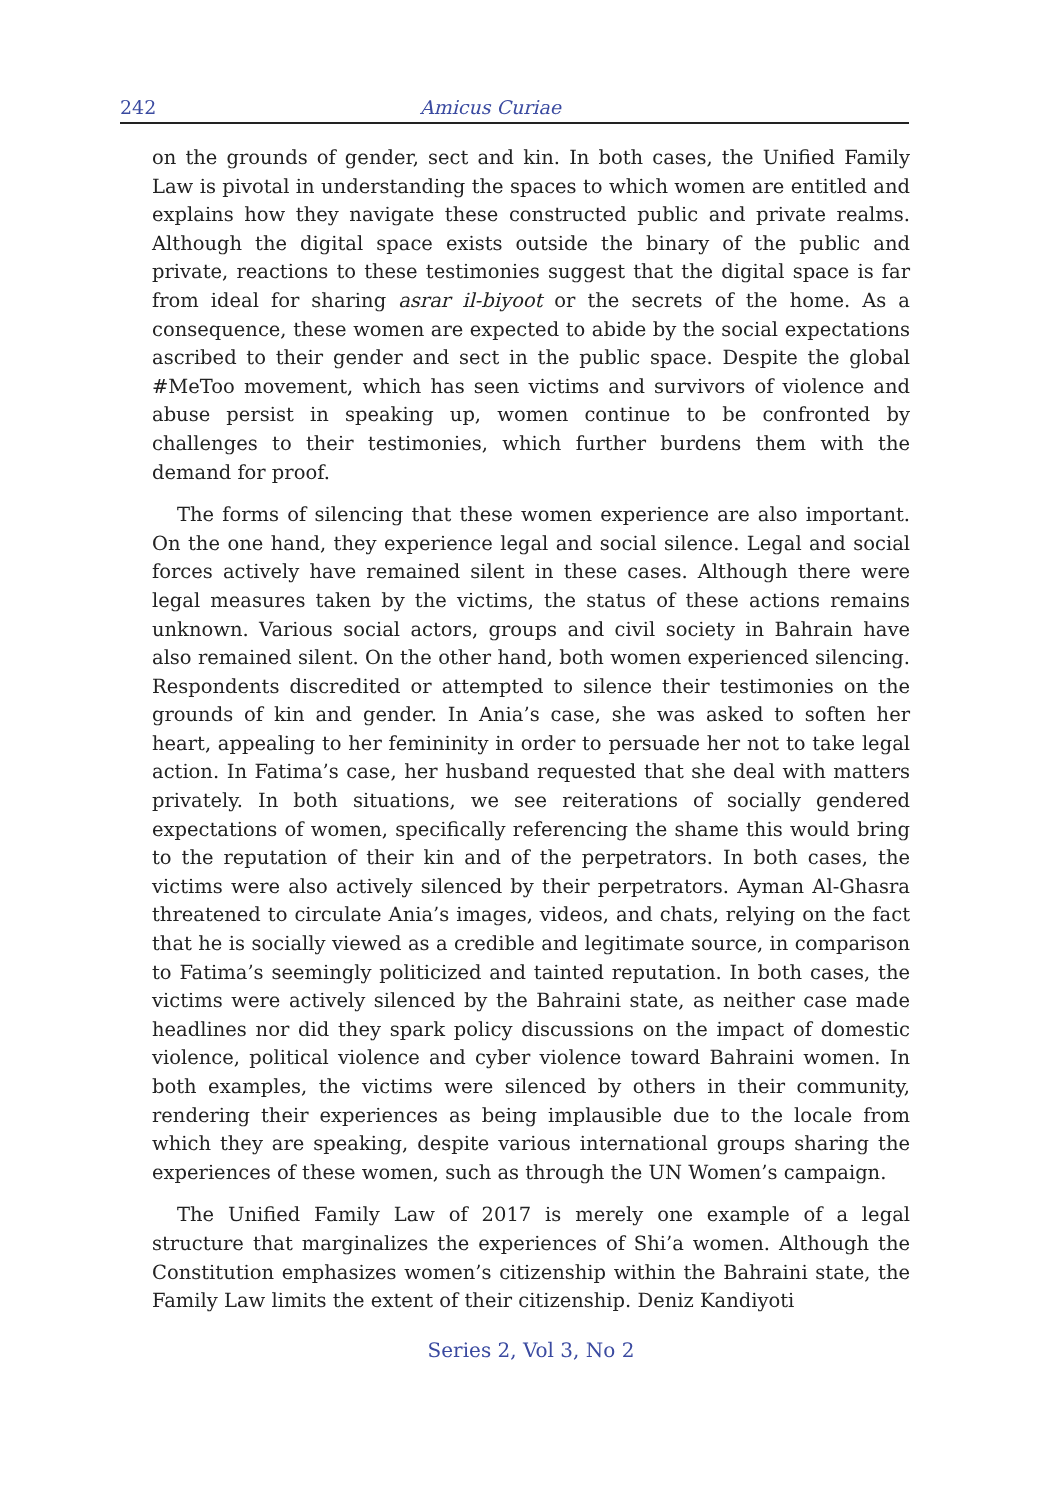242 Amicus Curiae
on the grounds of gender, sect and kin. In both cases, the Unified Family Law is pivotal in understanding the spaces to which women are entitled and explains how they navigate these constructed public and private realms. Although the digital space exists outside the binary of the public and private, reactions to these testimonies suggest that the digital space is far from ideal for sharing asrar il-biyoot or the secrets of the home. As a consequence, these women are expected to abide by the social expectations ascribed to their gender and sect in the public space. Despite the global #MeToo movement, which has seen victims and survivors of violence and abuse persist in speaking up, women continue to be confronted by challenges to their testimonies, which further burdens them with the demand for proof.
The forms of silencing that these women experience are also important. On the one hand, they experience legal and social silence. Legal and social forces actively have remained silent in these cases. Although there were legal measures taken by the victims, the status of these actions remains unknown. Various social actors, groups and civil society in Bahrain have also remained silent. On the other hand, both women experienced silencing. Respondents discredited or attempted to silence their testimonies on the grounds of kin and gender. In Ania’s case, she was asked to soften her heart, appealing to her femininity in order to persuade her not to take legal action. In Fatima’s case, her husband requested that she deal with matters privately. In both situations, we see reiterations of socially gendered expectations of women, specifically referencing the shame this would bring to the reputation of their kin and of the perpetrators. In both cases, the victims were also actively silenced by their perpetrators. Ayman Al-Ghasra threatened to circulate Ania’s images, videos, and chats, relying on the fact that he is socially viewed as a credible and legitimate source, in comparison to Fatima’s seemingly politicized and tainted reputation. In both cases, the victims were actively silenced by the Bahraini state, as neither case made headlines nor did they spark policy discussions on the impact of domestic violence, political violence and cyber violence toward Bahraini women. In both examples, the victims were silenced by others in their community, rendering their experiences as being implausible due to the locale from which they are speaking, despite various international groups sharing the experiences of these women, such as through the UN Women’s campaign.
The Unified Family Law of 2017 is merely one example of a legal structure that marginalizes the experiences of Shi’a women. Although the Constitution emphasizes women’s citizenship within the Bahraini state, the Family Law limits the extent of their citizenship. Deniz Kandiyoti
Series 2, Vol 3, No 2